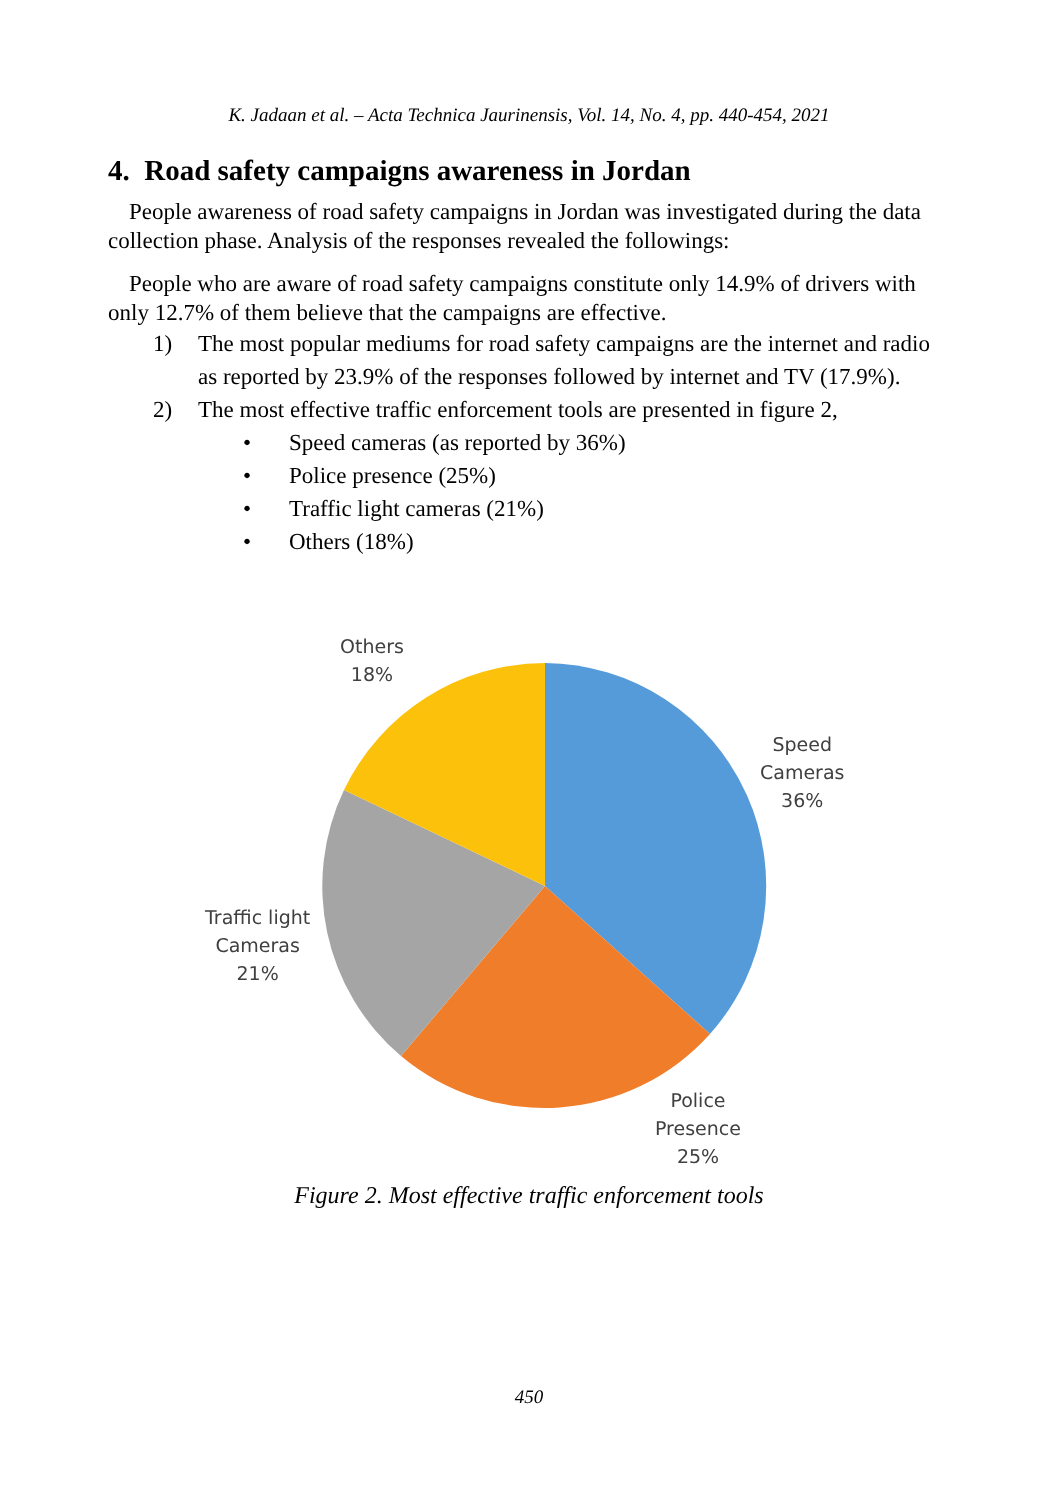K. Jadaan et al. – Acta Technica Jaurinensis, Vol. 14, No. 4, pp. 440-454, 2021
4. Road safety campaigns awareness in Jordan
People awareness of road safety campaigns in Jordan was investigated during the data collection phase. Analysis of the responses revealed the followings:
People who are aware of road safety campaigns constitute only 14.9% of drivers with only 12.7% of them believe that the campaigns are effective.
1) The most popular mediums for road safety campaigns are the internet and radio as reported by 23.9% of the responses followed by internet and TV (17.9%).
2) The most effective traffic enforcement tools are presented in figure 2,
• Speed cameras (as reported by 36%)
• Police presence (25%)
• Traffic light cameras (21%)
• Others (18%)
Others
18%
Speed
Cameras
36%
Traffic light
Cameras
21%
Police
Presence
25%
Figure 2. Most effective traffic enforcement tools
450